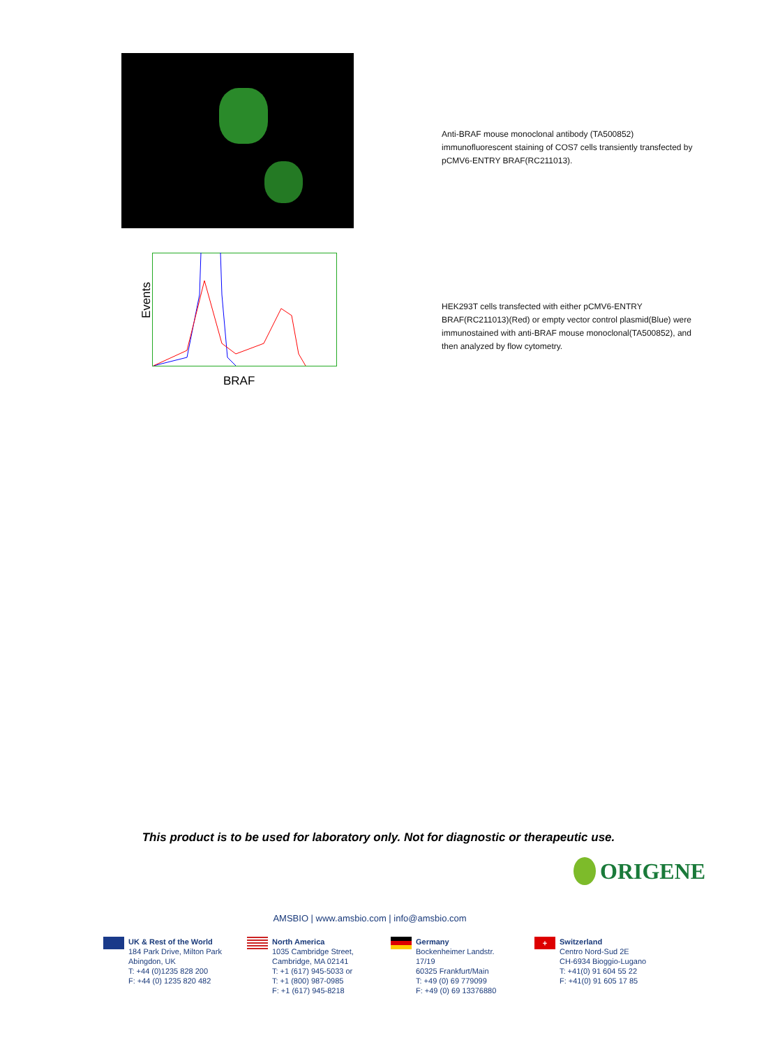Anti-BRAF mouse monoclonal antibody (TA500852) immunofluorescent staining of COS7 cells transiently transfected by pCMV6-ENTRY BRAF(RC211013).
Events
BRAF
HEK293T cells transfected with either pCMV6-ENTRY BRAF(RC211013)(Red) or empty vector control plasmid(Blue) were immunostained with anti-BRAF mouse monoclonal(TA500852), and then analyzed by flow cytometry.
This product is to be used for laboratory only. Not for diagnostic or therapeutic use.
ORIGENE
AMSBIO | www.amsbio.com | info@amsbio.com
UK & Rest of the World
184 Park Drive, Milton Park
Abingdon, UK
T: +44 (0)1235 828 200
F: +44 (0) 1235 820 482
North America
1035 Cambridge Street,
Cambridge, MA 02141
T: +1 (617) 945-5033 or
T: +1 (800) 987-0985
F: +1 (617) 945-8218
Germany
Bockenheimer Landstr. 17/19
60325 Frankfurt/Main
T: +49 (0) 69 779099
F: +49 (0) 69 13376880
+
Switzerland
Centro Nord-Sud 2E
CH-6934 Bioggio-Lugano
T: +41(0) 91 604 55 22
F: +41(0) 91 605 17 85